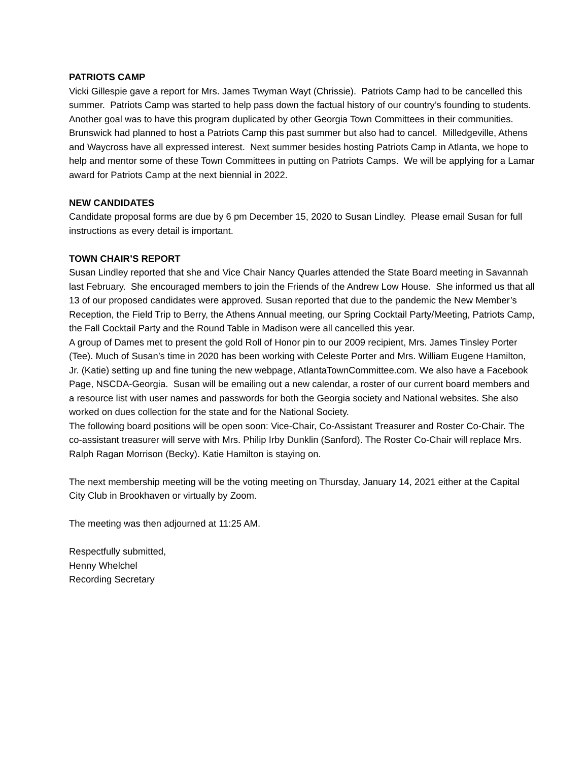PATRIOTS CAMP
Vicki Gillespie gave a report for Mrs. James Twyman Wayt (Chrissie). Patriots Camp had to be cancelled this summer. Patriots Camp was started to help pass down the factual history of our country’s founding to students. Another goal was to have this program duplicated by other Georgia Town Committees in their communities. Brunswick had planned to host a Patriots Camp this past summer but also had to cancel. Milledgeville, Athens and Waycross have all expressed interest. Next summer besides hosting Patriots Camp in Atlanta, we hope to help and mentor some of these Town Committees in putting on Patriots Camps. We will be applying for a Lamar award for Patriots Camp at the next biennial in 2022.
NEW CANDIDATES
Candidate proposal forms are due by 6 pm December 15, 2020 to Susan Lindley. Please email Susan for full instructions as every detail is important.
TOWN CHAIR’S REPORT
Susan Lindley reported that she and Vice Chair Nancy Quarles attended the State Board meeting in Savannah last February. She encouraged members to join the Friends of the Andrew Low House. She informed us that all 13 of our proposed candidates were approved. Susan reported that due to the pandemic the New Member’s Reception, the Field Trip to Berry, the Athens Annual meeting, our Spring Cocktail Party/Meeting, Patriots Camp, the Fall Cocktail Party and the Round Table in Madison were all cancelled this year.
A group of Dames met to present the gold Roll of Honor pin to our 2009 recipient, Mrs. James Tinsley Porter (Tee). Much of Susan’s time in 2020 has been working with Celeste Porter and Mrs. William Eugene Hamilton, Jr. (Katie) setting up and fine tuning the new webpage, AtlantaTownCommittee.com. We also have a Facebook Page, NSCDA-Georgia. Susan will be emailing out a new calendar, a roster of our current board members and a resource list with user names and passwords for both the Georgia society and National websites. She also worked on dues collection for the state and for the National Society.
The following board positions will be open soon: Vice-Chair, Co-Assistant Treasurer and Roster Co-Chair. The co-assistant treasurer will serve with Mrs. Philip Irby Dunklin (Sanford). The Roster Co-Chair will replace Mrs. Ralph Ragan Morrison (Becky). Katie Hamilton is staying on.
The next membership meeting will be the voting meeting on Thursday, January 14, 2021 either at the Capital City Club in Brookhaven or virtually by Zoom.
The meeting was then adjourned at 11:25 AM.
Respectfully submitted,
Henny Whelchel
Recording Secretary